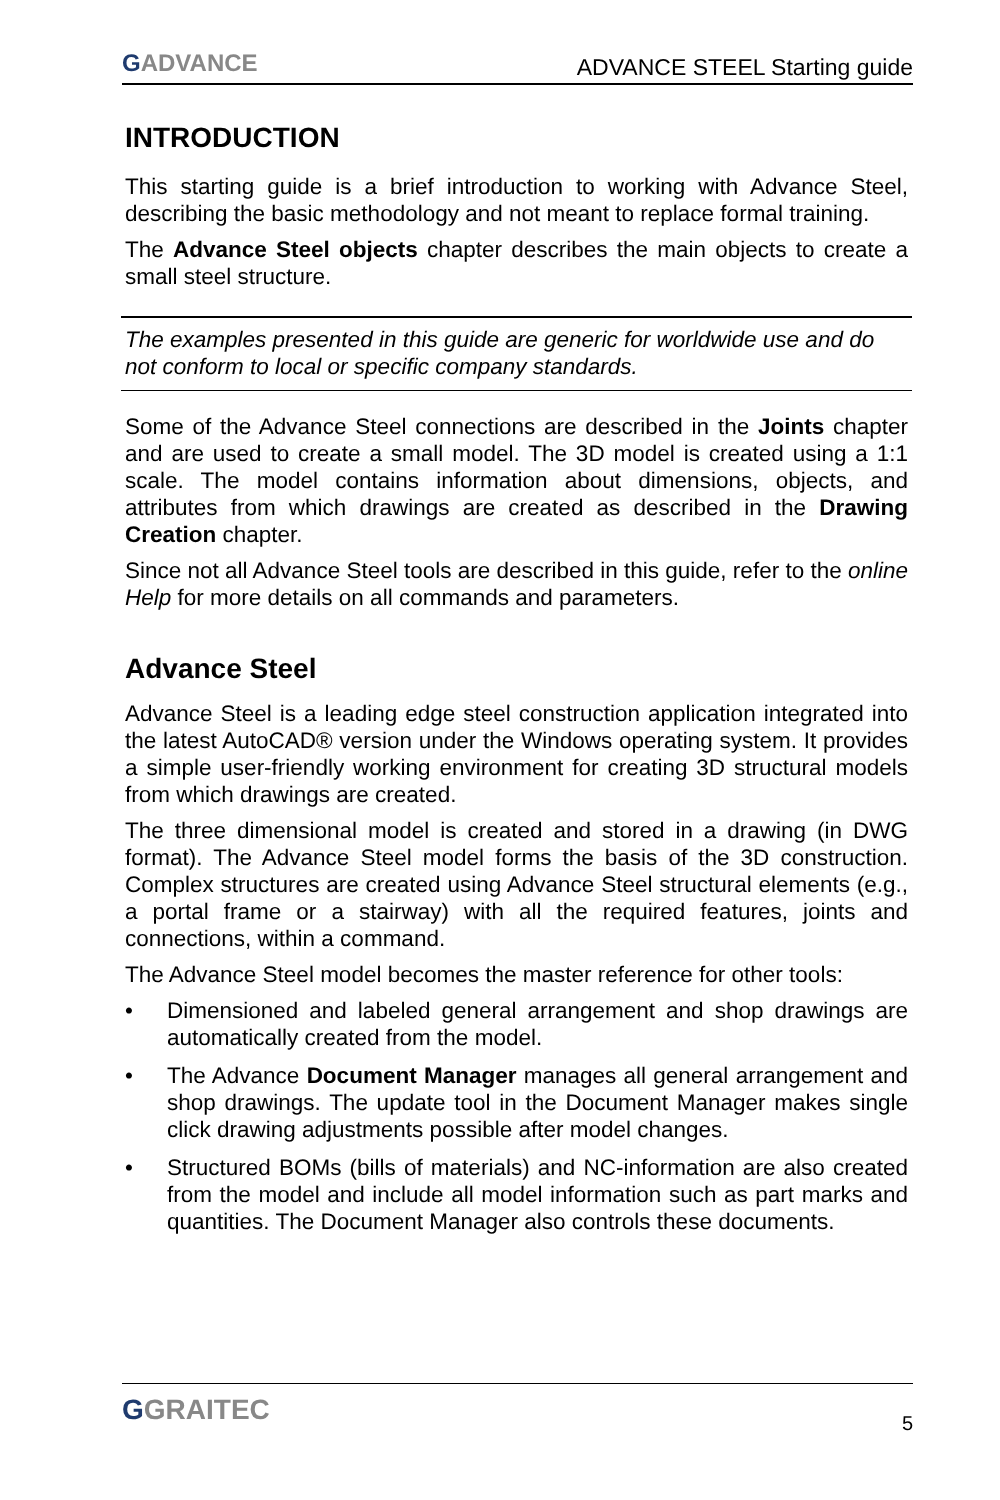GADVANCE
ADVANCE STEEL Starting guide
INTRODUCTION
This starting guide is a brief introduction to working with Advance Steel, describing the basic methodology and not meant to replace formal training.
The Advance Steel objects chapter describes the main objects to create a small steel structure.
The examples presented in this guide are generic for worldwide use and do not conform to local or specific company standards.
Some of the Advance Steel connections are described in the Joints chapter and are used to create a small model. The 3D model is created using a 1:1 scale. The model contains information about dimensions, objects, and attributes from which drawings are created as described in the Drawing Creation chapter.
Since not all Advance Steel tools are described in this guide, refer to the online Help for more details on all commands and parameters.
Advance Steel
Advance Steel is a leading edge steel construction application integrated into the latest AutoCAD® version under the Windows operating system. It provides a simple user-friendly working environment for creating 3D structural models from which drawings are created.
The three dimensional model is created and stored in a drawing (in DWG format). The Advance Steel model forms the basis of the 3D construction. Complex structures are created using Advance Steel structural elements (e.g., a portal frame or a stairway) with all the required features, joints and connections, within a command.
The Advance Steel model becomes the master reference for other tools:
• Dimensioned and labeled general arrangement and shop drawings are automatically created from the model.
• The Advance Document Manager manages all general arrangement and shop drawings. The update tool in the Document Manager makes single click drawing adjustments possible after model changes.
• Structured BOMs (bills of materials) and NC-information are also created from the model and include all model information such as part marks and quantities. The Document Manager also controls these documents.
GGRAITEC
5